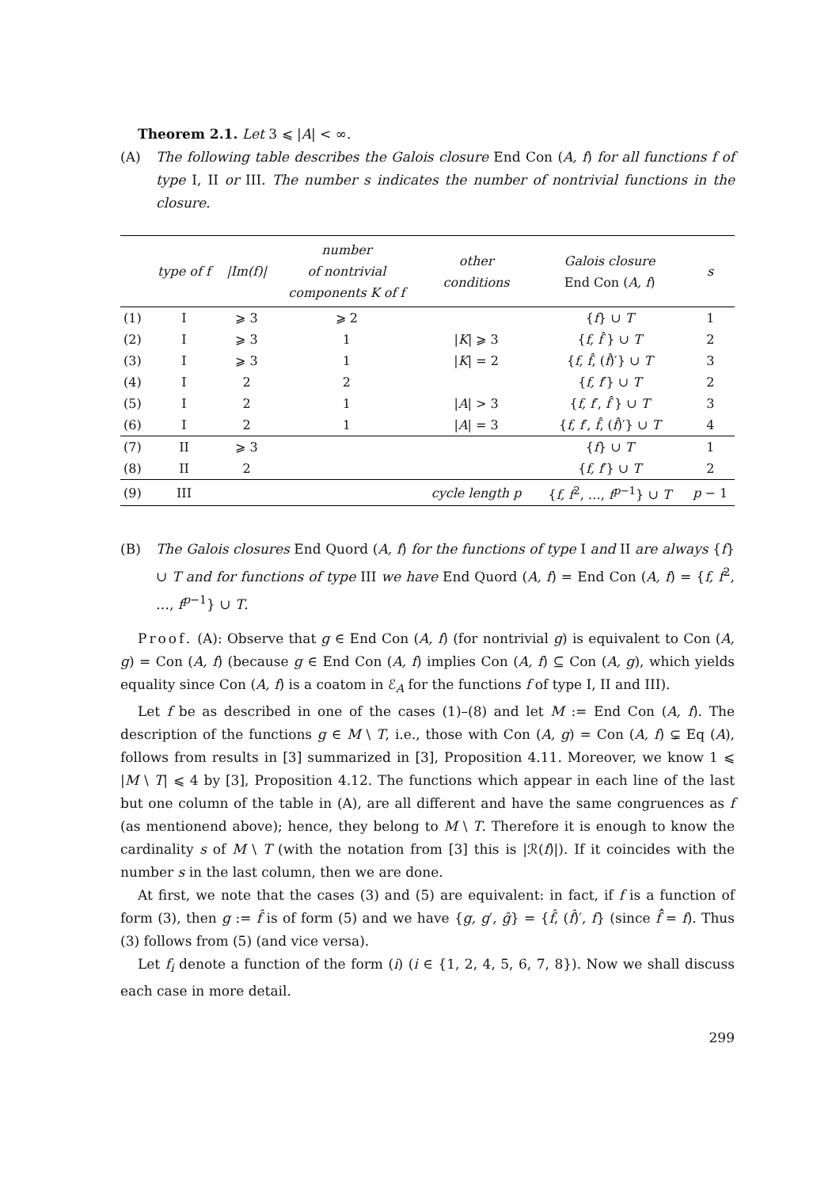Theorem 2.1. Let 3 ⩽ |A| < ∞.
(A) The following table describes the Galois closure End Con (A, f) for all functions f of type I, II or III. The number s indicates the number of nontrivial functions in the closure.
| | type of f | /Im(f)/ | number of nontrivial components K of f | other conditions | Galois closure End Con ( A, f ) | s |
| --- | --- | --- | --- | --- | --- | --- |
| (1) | I | ⩾ 3 | ⩾ 2 | | { f } ∪ T | 1 |
| (2) | I | ⩾ 3 | 1 | / K / ⩾ 3 | { f, f̂ } ∪ T | 2 |
| (3) | I | ⩾ 3 | 1 | / K / = 2 | { f, f̂ , ( f̂ )′} ∪ T | 3 |
| (4) | I | 2 | 2 | | { f, f ′} ∪ T | 2 |
| (5) | I | 2 | 1 | / A / > 3 | { f, f ′, f̂ } ∪ T | 3 |
| (6) | I | 2 | 1 | / A / = 3 | { f, f ′, f̂ , ( f̂ )′} ∪ T | 4 |
| (7) | II | ⩾ 3 | | | { f } ∪ T | 1 |
| (8) | II | 2 | | | { f, f ′} ∪ T | 2 |
| (9) | III | | | cycle length p | { f, f<sup>2</sup>, …, f<sup>p−1</sup>} ∪ T | p − 1 |
(B) The Galois closures End Quord (A, f) for the functions of type I and II are always {f} ∪ T and for functions of type III we have End Quord (A, f) = End Con (A, f) = {f, f<sup>2</sup>, …, f<sup>p−1</sup>} ∪ T.
Proof. (A): Observe that g ∈ End Con (A, f) (for nontrivial g) is equivalent to Con (A, g) = Con (A, f) (because g ∈ End Con (A, f) implies Con (A, f) ⊆ Con (A, g), which yields equality since Con (A, f) is a coatom in ℰ<sub>A</sub> for the functions f of type I, II and III).
Let f be as described in one of the cases (1)–(8) and let M := End Con (A, f). The description of the functions g ∈ M \ T, i.e., those with Con (A, g) = Con (A, f) ⊊ Eq (A), follows from results in [3] summarized in [3], Proposition 4.11. Moreover, we know 1 ⩽ |M \ T| ⩽ 4 by [3], Proposition 4.12. The functions which appear in each line of the last but one column of the table in (A), are all different and have the same congruences as f (as mentionend above); hence, they belong to M \ T. Therefore it is enough to know the cardinality s of M \ T (with the notation from [3] this is |ℛ(f)|). If it coincides with the number s in the last column, then we are done.
At first, we note that the cases (3) and (5) are equivalent: in fact, if f is a function of form (3), then g := f̂ is of form (5) and we have {g, g′, ĝ} = {f̂, (f̂)′, f} (since f̂̂ = f). Thus (3) follows from (5) (and vice versa).
Let f<sub>i</sub> denote a function of the form (i) (i ∈ {1, 2, 4, 5, 6, 7, 8}). Now we shall discuss each case in more detail.
299